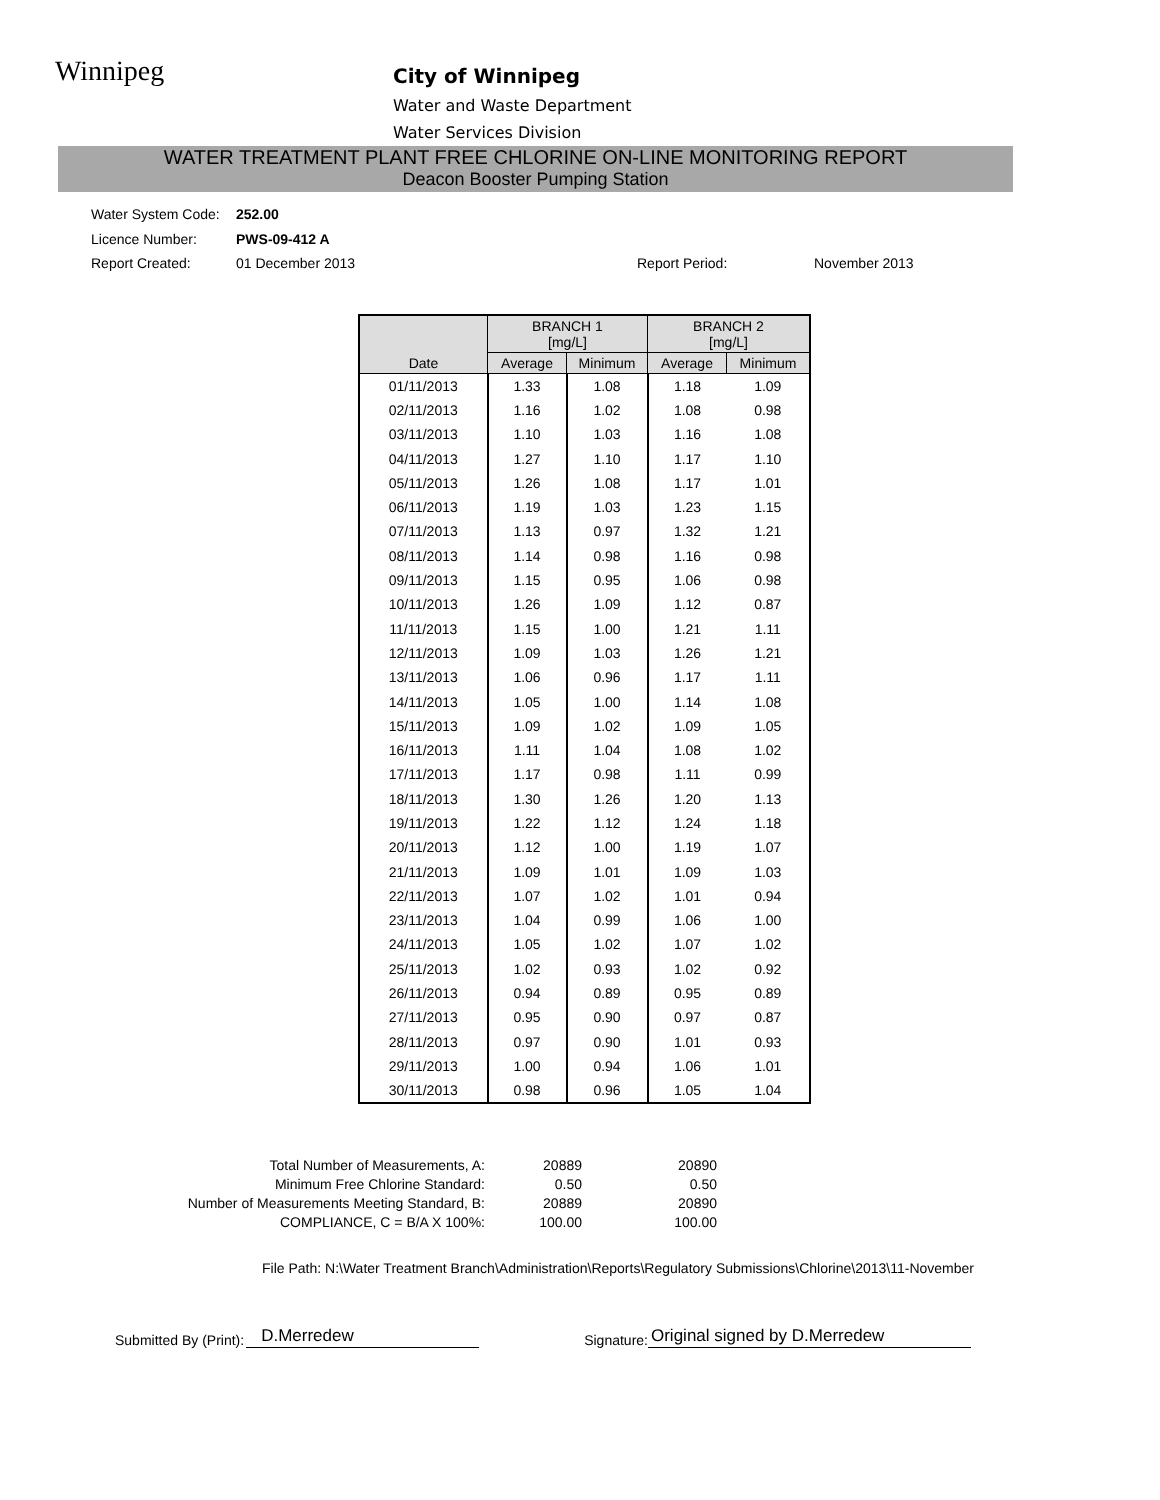Winnipeg
City of Winnipeg
Water and Waste Department
Water Services Division
WATER TREATMENT PLANT FREE CHLORINE ON-LINE MONITORING REPORT
Deacon Booster Pumping Station
Water System Code: 252.00
Licence Number: PWS-09-412 A
Report Created: 01 December 2013 Report Period: November 2013
| Date | BRANCH 1 [mg/L] | | BRANCH 2 [mg/L] | |
| --- | --- | --- | --- | --- |
| | Average | Minimum | Average | Minimum |
| 01/11/2013 | 1.33 | 1.08 | 1.18 | 1.09 |
| 02/11/2013 | 1.16 | 1.02 | 1.08 | 0.98 |
| 03/11/2013 | 1.10 | 1.03 | 1.16 | 1.08 |
| 04/11/2013 | 1.27 | 1.10 | 1.17 | 1.10 |
| 05/11/2013 | 1.26 | 1.08 | 1.17 | 1.01 |
| 06/11/2013 | 1.19 | 1.03 | 1.23 | 1.15 |
| 07/11/2013 | 1.13 | 0.97 | 1.32 | 1.21 |
| 08/11/2013 | 1.14 | 0.98 | 1.16 | 0.98 |
| 09/11/2013 | 1.15 | 0.95 | 1.06 | 0.98 |
| 10/11/2013 | 1.26 | 1.09 | 1.12 | 0.87 |
| 11/11/2013 | 1.15 | 1.00 | 1.21 | 1.11 |
| 12/11/2013 | 1.09 | 1.03 | 1.26 | 1.21 |
| 13/11/2013 | 1.06 | 0.96 | 1.17 | 1.11 |
| 14/11/2013 | 1.05 | 1.00 | 1.14 | 1.08 |
| 15/11/2013 | 1.09 | 1.02 | 1.09 | 1.05 |
| 16/11/2013 | 1.11 | 1.04 | 1.08 | 1.02 |
| 17/11/2013 | 1.17 | 0.98 | 1.11 | 0.99 |
| 18/11/2013 | 1.30 | 1.26 | 1.20 | 1.13 |
| 19/11/2013 | 1.22 | 1.12 | 1.24 | 1.18 |
| 20/11/2013 | 1.12 | 1.00 | 1.19 | 1.07 |
| 21/11/2013 | 1.09 | 1.01 | 1.09 | 1.03 |
| 22/11/2013 | 1.07 | 1.02 | 1.01 | 0.94 |
| 23/11/2013 | 1.04 | 0.99 | 1.06 | 1.00 |
| 24/11/2013 | 1.05 | 1.02 | 1.07 | 1.02 |
| 25/11/2013 | 1.02 | 0.93 | 1.02 | 0.92 |
| 26/11/2013 | 0.94 | 0.89 | 0.95 | 0.89 |
| 27/11/2013 | 0.95 | 0.90 | 0.97 | 0.87 |
| 28/11/2013 | 0.97 | 0.90 | 1.01 | 0.93 |
| 29/11/2013 | 1.00 | 0.94 | 1.06 | 1.01 |
| 30/11/2013 | 0.98 | 0.96 | 1.05 | 1.04 |
| Total Number of Measurements, A: | 20889 | 20890 |
| Minimum Free Chlorine Standard: | 0.50 | 0.50 |
| Number of Measurements Meeting Standard, B: | 20889 | 20890 |
| COMPLIANCE, C = B/A X 100%: | 100.00 | 100.00 |
File Path: N:\Water Treatment Branch\Administration\Reports\Regulatory Submissions\Chlorine\2013\11-November
Submitted By (Print): D.Merredew Signature: Original signed by D.Merredew